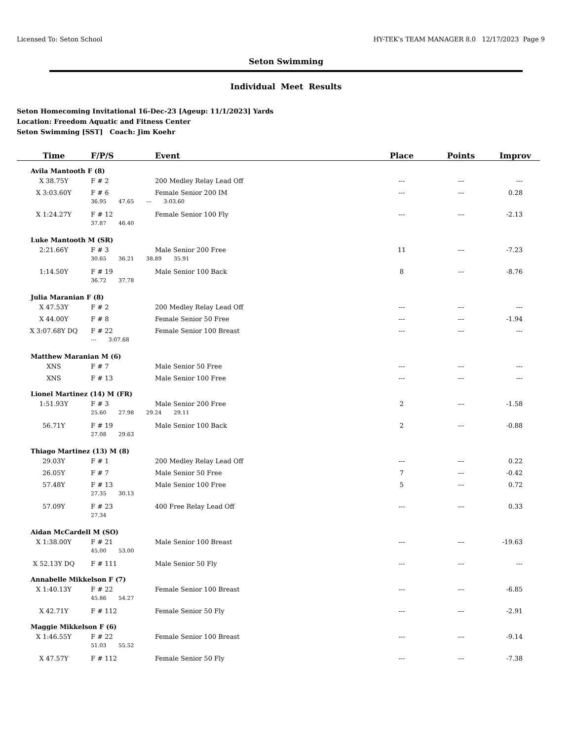Licensed To: Seton School HY-TEK's TEAM MANAGER 8.0 12/17/2023 Page 9
Seton Swimming
Individual Meet Results
Seton Homecoming Invitational 16-Dec-23 [Ageup: 11/1/2023] Yards
Location: Freedom Aquatic and Fitness Center
Seton Swimming [SST] Coach: Jim Koehr
| Time | F/P/S | Event | Place | Points | Improv |
| --- | --- | --- | --- | --- | --- |
| Avila Mantooth F (8) | | | | | |
| X 38.75Y | F # 2 | 200 Medley Relay Lead Off | --- | --- | --- |
| X 3:03.60Y | F # 6 | Female Senior 200 IM | --- | --- | 0.28 |
| | 36.95 47.65 --- 3:03.60 | | | | |
| X 1:24.27Y | F # 12 | Female Senior 100 Fly | --- | --- | -2.13 |
| | 37.87 46.40 | | | | |
| Luke Mantooth M (SR) | | | | | |
| 2:21.66Y | F # 3 | Male Senior 200 Free | 11 | --- | -7.23 |
| | 30.65 36.21 38.89 35.91 | | | | |
| 1:14.50Y | F # 19 | Male Senior 100 Back | 8 | --- | -8.76 |
| | 36.72 37.78 | | | | |
| Julia Maranian F (8) | | | | | |
| X 47.53Y | F # 2 | 200 Medley Relay Lead Off | --- | --- | --- |
| X 44.00Y | F # 8 | Female Senior 50 Free | --- | --- | -1.94 |
| X 3:07.68Y DQ | F # 22 | Female Senior 100 Breast | --- | --- | --- |
| | --- 3:07.68 | | | | |
| Matthew Maranian M (6) | | | | | |
| XNS | F # 7 | Male Senior 50 Free | --- | --- | --- |
| XNS | F # 13 | Male Senior 100 Free | --- | --- | --- |
| Lionel Martinez (14) M (FR) | | | | | |
| 1:51.93Y | F # 3 | Male Senior 200 Free | 2 | --- | -1.58 |
| | 25.60 27.98 29.24 29.11 | | | | |
| 56.71Y | F # 19 | Male Senior 100 Back | 2 | --- | -0.88 |
| | 27.08 29.63 | | | | |
| Thiago Martinez (13) M (8) | | | | | |
| 29.03Y | F # 1 | 200 Medley Relay Lead Off | --- | --- | 0.22 |
| 26.05Y | F # 7 | Male Senior 50 Free | 7 | --- | -0.42 |
| 57.48Y | F # 13 | Male Senior 100 Free | 5 | --- | 0.72 |
| | 27.35 30.13 | | | | |
| 57.09Y | F # 23 | 400 Free Relay Lead Off | --- | --- | 0.33 |
| | 27.34 | | | | |
| Aidan McCardell M (SO) | | | | | |
| X 1:38.00Y | F # 21 | Male Senior 100 Breast | --- | --- | -19.63 |
| | 45.00 53.00 | | | | |
| X 52.13Y DQ | F # 111 | Male Senior 50 Fly | --- | --- | --- |
| Annabelle Mikkelson F (7) | | | | | |
| X 1:40.13Y | F # 22 | Female Senior 100 Breast | --- | --- | -6.85 |
| | 45.86 54.27 | | | | |
| X 42.71Y | F # 112 | Female Senior 50 Fly | --- | --- | -2.91 |
| Maggie Mikkelson F (6) | | | | | |
| X 1:46.55Y | F # 22 | Female Senior 100 Breast | --- | --- | -9.14 |
| | 51.03 55.52 | | | | |
| X 47.57Y | F # 112 | Female Senior 50 Fly | --- | --- | -7.38 |